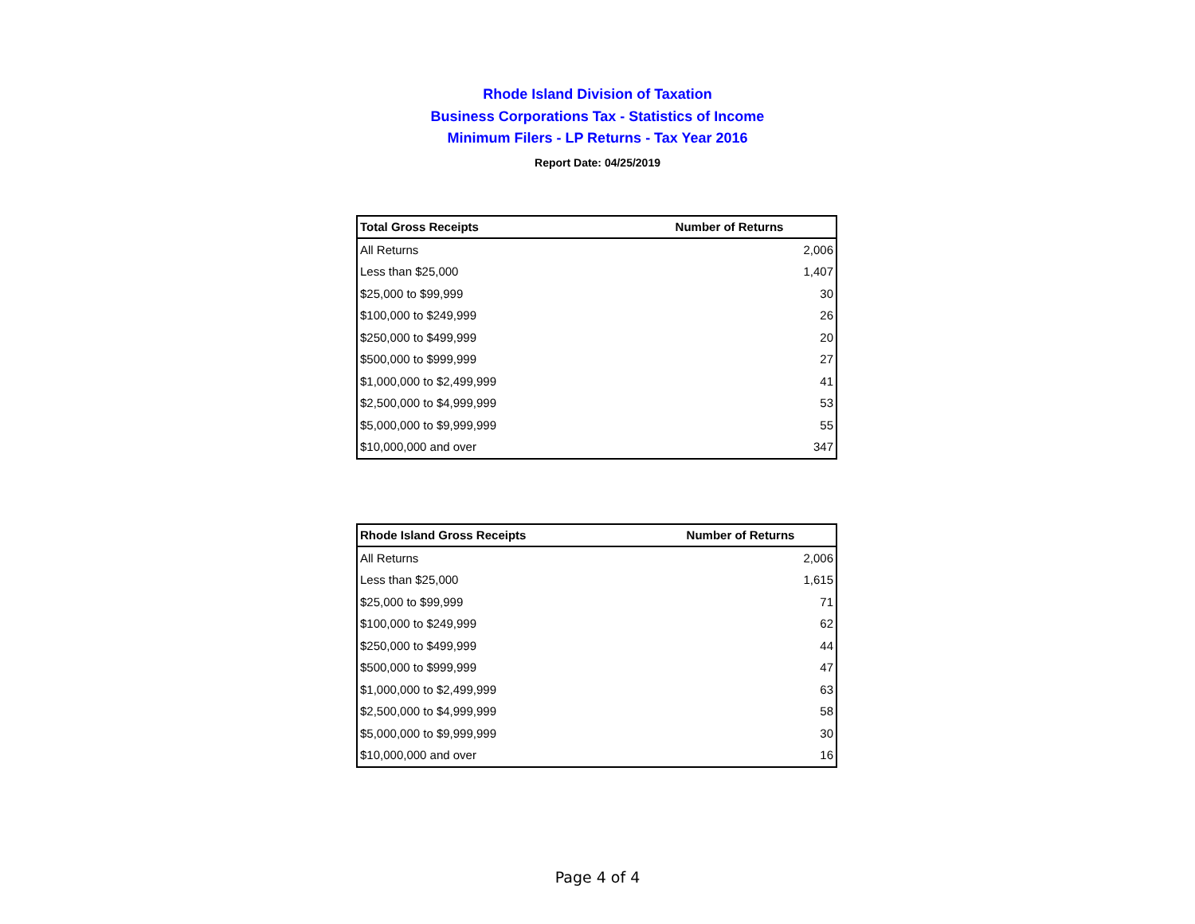Rhode Island Division of Taxation
Business Corporations Tax - Statistics of Income
Minimum Filers - LP Returns - Tax Year 2016
Report Date: 04/25/2019
| Total Gross Receipts | Number of Returns |
| --- | --- |
| All Returns | 2,006 |
| Less than $25,000 | 1,407 |
| $25,000 to $99,999 | 30 |
| $100,000 to $249,999 | 26 |
| $250,000 to $499,999 | 20 |
| $500,000 to $999,999 | 27 |
| $1,000,000 to $2,499,999 | 41 |
| $2,500,000 to $4,999,999 | 53 |
| $5,000,000 to $9,999,999 | 55 |
| $10,000,000 and over | 347 |
| Rhode Island Gross Receipts | Number of Returns |
| --- | --- |
| All Returns | 2,006 |
| Less than $25,000 | 1,615 |
| $25,000 to $99,999 | 71 |
| $100,000 to $249,999 | 62 |
| $250,000 to $499,999 | 44 |
| $500,000 to $999,999 | 47 |
| $1,000,000 to $2,499,999 | 63 |
| $2,500,000 to $4,999,999 | 58 |
| $5,000,000 to $9,999,999 | 30 |
| $10,000,000 and over | 16 |
Page 4 of 4